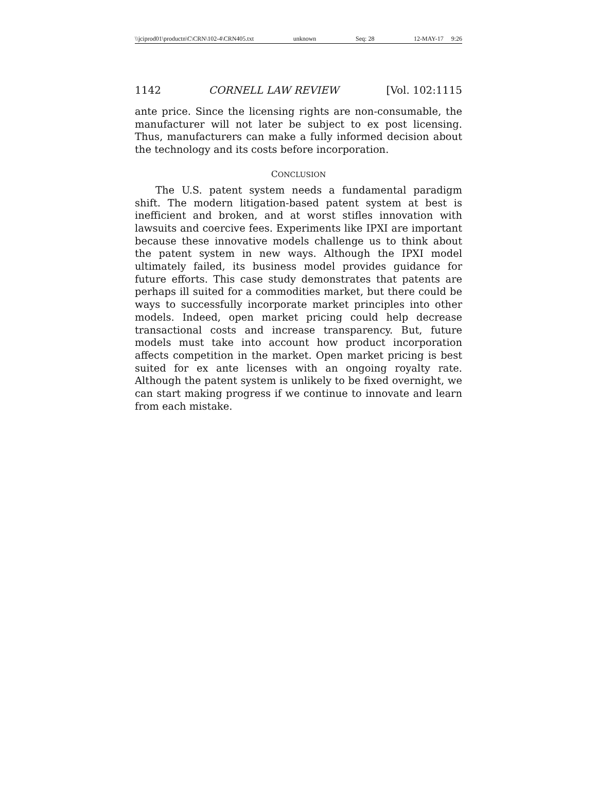\\jciprod01\productn\C\CRN\102-4\CRN405.txt unknown Seq: 28 12-MAY-17 9:26
1142 CORNELL LAW REVIEW [Vol. 102:1115
ante price. Since the licensing rights are non-consumable, the manufacturer will not later be subject to ex post licensing. Thus, manufacturers can make a fully informed decision about the technology and its costs before incorporation.
CONCLUSION
The U.S. patent system needs a fundamental paradigm shift. The modern litigation-based patent system at best is inefficient and broken, and at worst stifles innovation with lawsuits and coercive fees. Experiments like IPXI are important because these innovative models challenge us to think about the patent system in new ways. Although the IPXI model ultimately failed, its business model provides guidance for future efforts. This case study demonstrates that patents are perhaps ill suited for a commodities market, but there could be ways to successfully incorporate market principles into other models. Indeed, open market pricing could help decrease transactional costs and increase transparency. But, future models must take into account how product incorporation affects competition in the market. Open market pricing is best suited for ex ante licenses with an ongoing royalty rate. Although the patent system is unlikely to be fixed overnight, we can start making progress if we continue to innovate and learn from each mistake.